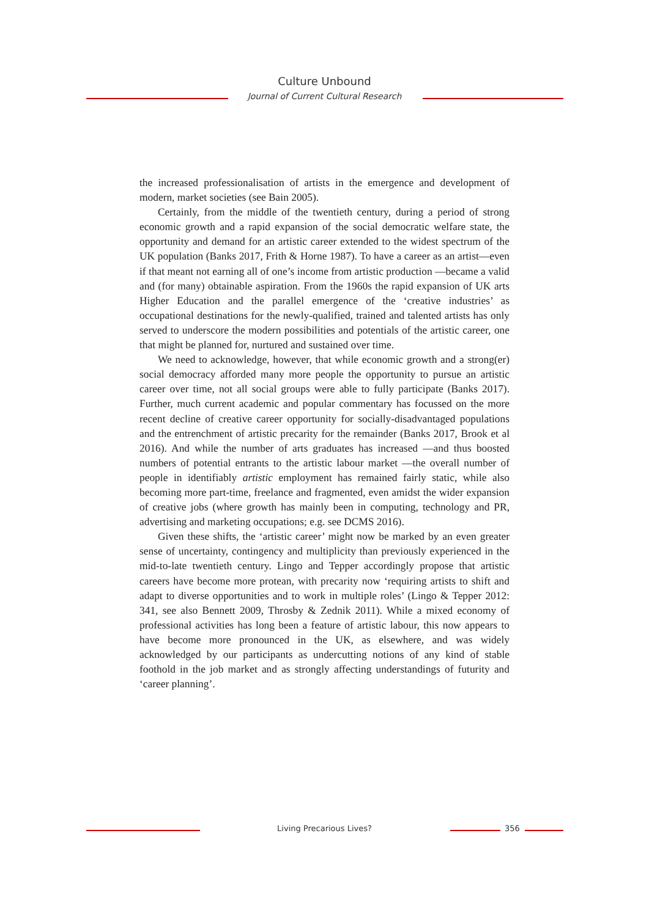Culture Unbound
Journal of Current Cultural Research
the increased professionalisation of artists in the emergence and development of modern, market societies (see Bain 2005).
Certainly, from the middle of the twentieth century, during a period of strong economic growth and a rapid expansion of the social democratic welfare state, the opportunity and demand for an artistic career extended to the widest spectrum of the UK population (Banks 2017, Frith & Horne 1987). To have a career as an artist—even if that meant not earning all of one’s income from artistic production —became a valid and (for many) obtainable aspiration. From the 1960s the rapid expansion of UK arts Higher Education and the parallel emergence of the ‘creative industries’ as occupational destinations for the newly-qualified, trained and talented artists has only served to underscore the modern possibilities and potentials of the artistic career, one that might be planned for, nurtured and sustained over time.
We need to acknowledge, however, that while economic growth and a strong(er) social democracy afforded many more people the opportunity to pursue an artistic career over time, not all social groups were able to fully participate (Banks 2017). Further, much current academic and popular commentary has focussed on the more recent decline of creative career opportunity for socially-disadvantaged populations and the entrenchment of artistic precarity for the remainder (Banks 2017, Brook et al 2016). And while the number of arts graduates has increased —and thus boosted numbers of potential entrants to the artistic labour market —the overall number of people in identifiably artistic employment has remained fairly static, while also becoming more part-time, freelance and fragmented, even amidst the wider expansion of creative jobs (where growth has mainly been in computing, technology and PR, advertising and marketing occupations; e.g. see DCMS 2016).
Given these shifts, the ‘artistic career’ might now be marked by an even greater sense of uncertainty, contingency and multiplicity than previously experienced in the mid-to-late twentieth century. Lingo and Tepper accordingly propose that artistic careers have become more protean, with precarity now ‘requiring artists to shift and adapt to diverse opportunities and to work in multiple roles’ (Lingo & Tepper 2012: 341, see also Bennett 2009, Throsby & Zednik 2011). While a mixed economy of professional activities has long been a feature of artistic labour, this now appears to have become more pronounced in the UK, as elsewhere, and was widely acknowledged by our participants as undercutting notions of any kind of stable foothold in the job market and as strongly affecting understandings of futurity and ‘career planning’.
Living Precarious Lives? 356